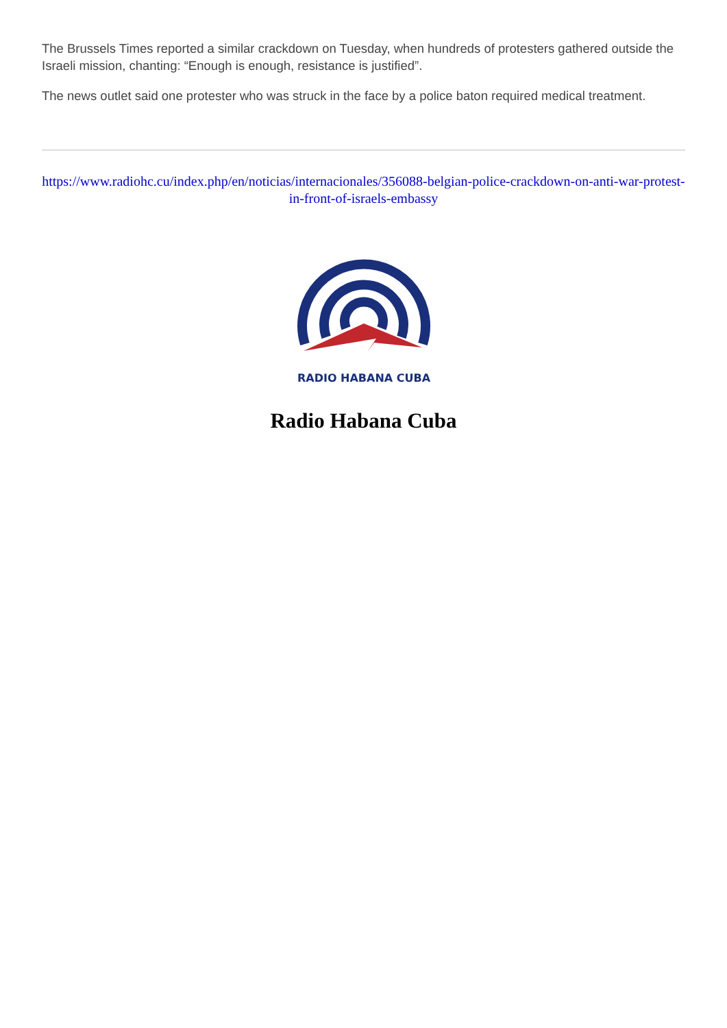The Brussels Times reported a similar crackdown on Tuesday, when hundreds of protesters gathered outside the Israeli mission, chanting: “Enough is enough, resistance is justified”.
The news outlet said one protester who was struck in the face by a police baton required medical treatment.
https://www.radiohc.cu/index.php/en/noticias/internacionales/356088-belgian-police-crackdown-on-anti-war-protest-in-front-of-israels-embassy
RADIO HABANA CUBA
Radio Habana Cuba